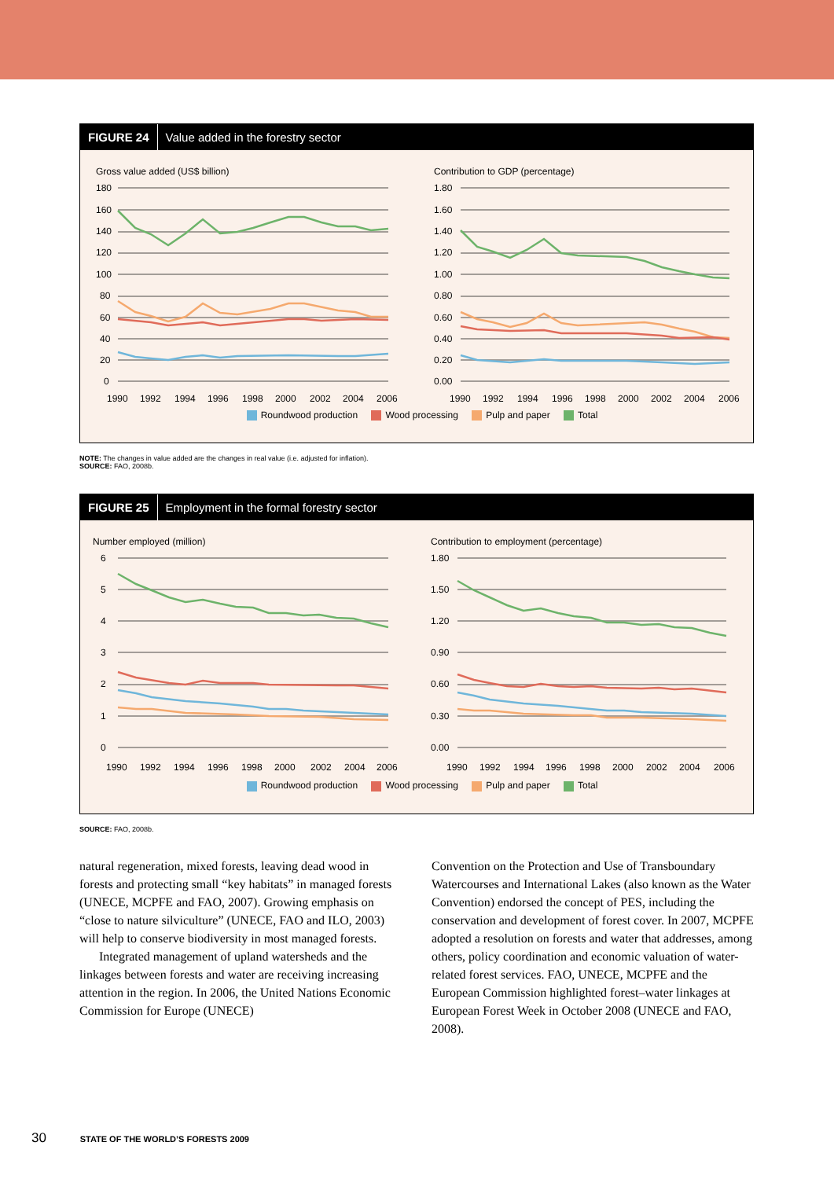FIGURE 24 Value added in the forestry sector
Gross value added (US$ billion)
180
160
140
120
100
80
60
40
20
0
1990
1992
1994
1996
1998
2000
2002
2004
2006
Contribution to GDP (percentage)
1.80
1.60
1.40
1.20
1.00
0.80
0.60
0.40
0.20
0.00
1990
1992
1994
1996
1998
2000
2002
2004
2006
Roundwood production Wood processing Pulp and paper Total
NOTE: The changes in value added are the changes in real value (i.e. adjusted for inflation).
SOURCE: FAO, 2008b.
FIGURE 25 Employment in the formal forestry sector
Number employed (million)
6
5
4
3
2
1
0
1990
1992
1994
1996
1998
2000
2002
2004
2006
Contribution to employment (percentage)
1.80
1.50
1.20
0.90
0.60
0.30
0.00
1990
1992
1994
1996
1998
2000
2002
2004
2006
Roundwood production Wood processing Pulp and paper Total
SOURCE: FAO, 2008b.
natural regeneration, mixed forests, leaving dead wood in forests and protecting small “key habitats” in managed forests (UNECE, MCPFE and FAO, 2007). Growing emphasis on “close to nature silviculture” (UNECE, FAO and ILO, 2003) will help to conserve biodiversity in most managed forests.
Integrated management of upland watersheds and the linkages between forests and water are receiving increasing attention in the region. In 2006, the United Nations Economic Commission for Europe (UNECE)
Convention on the Protection and Use of Transboundary Watercourses and International Lakes (also known as the Water Convention) endorsed the concept of PES, including the conservation and development of forest cover. In 2007, MCPFE adopted a resolution on forests and water that addresses, among others, policy coordination and economic valuation of water-related forest services. FAO, UNECE, MCPFE and the European Commission highlighted forest–water linkages at European Forest Week in October 2008 (UNECE and FAO, 2008).
30 STATE OF THE WORLD’S FORESTS 2009